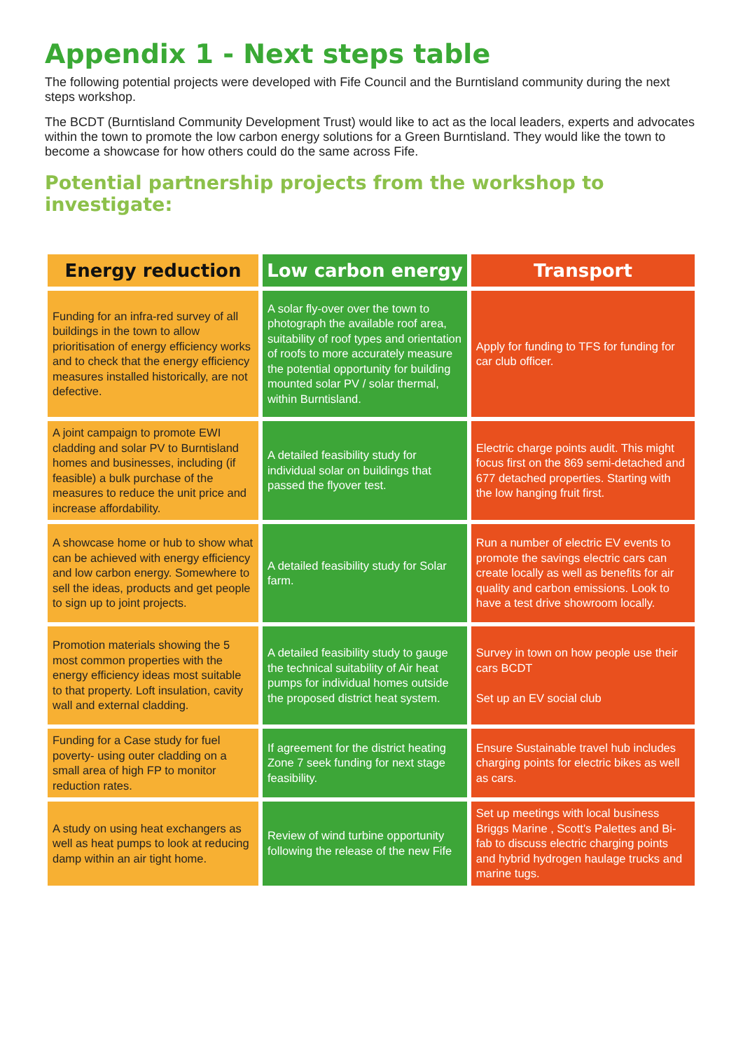Appendix 1 - Next steps table
The following potential projects were developed with Fife Council and the Burntisland community during the next steps workshop.
The BCDT (Burntisland Community Development Trust) would like to act as the local leaders, experts and advocates within the town to promote the low carbon energy solutions for a Green Burntisland. They would like the town to become a showcase for how others could do the same across Fife.
Potential partnership projects from the workshop to investigate:
| Energy reduction | Low carbon energy | Transport |
| --- | --- | --- |
| Funding for an infra-red survey of all buildings in the town to allow prioritisation of energy efficiency works and to check that the energy efficiency measures installed historically, are not defective. | A solar fly-over over the town to photograph the available roof area, suitability of roof types and orientation of roofs to more accurately measure the potential opportunity for building mounted solar PV / solar thermal, within Burntisland. | Apply for funding to TFS for funding for car club officer. |
| A joint campaign to promote EWI cladding and solar PV to Burntisland homes and businesses, including (if feasible) a bulk purchase of the measures to reduce the unit price and increase affordability. | A detailed feasibility study for individual solar on buildings that passed the flyover test. | Electric charge points audit. This might focus first on the 869 semi-detached and 677 detached properties. Starting with the low hanging fruit first. |
| A showcase home or hub to show what can be achieved with energy efficiency and low carbon energy. Somewhere to sell the ideas, products and get people to sign up to joint projects. | A detailed feasibility study for Solar farm. | Run a number of electric EV events to promote the savings electric cars can create locally as well as benefits for air quality and carbon emissions. Look to have a test drive showroom locally. |
| Promotion materials showing the 5 most common properties with the energy efficiency ideas most suitable to that property. Loft insulation, cavity wall and external cladding. | A detailed feasibility study to gauge the technical suitability of Air heat pumps for individual homes outside the proposed district heat system. | Survey in town on how people use their cars BCDT Set up an EV social club |
| Funding for a Case study for fuel poverty- using outer cladding on a small area of high FP to monitor reduction rates. | If agreement for the district heating Zone 7 seek funding for next stage feasibility. | Ensure Sustainable travel hub includes charging points for electric bikes as well as cars. |
| A study on using heat exchangers as well as heat pumps to look at reducing damp within an air tight home. | Review of wind turbine opportunity following the release of the new Fife | Set up meetings with local business Briggs Marine , Scott's Palettes and Bi-fab to discuss electric charging points and hybrid hydrogen haulage trucks and marine tugs. |